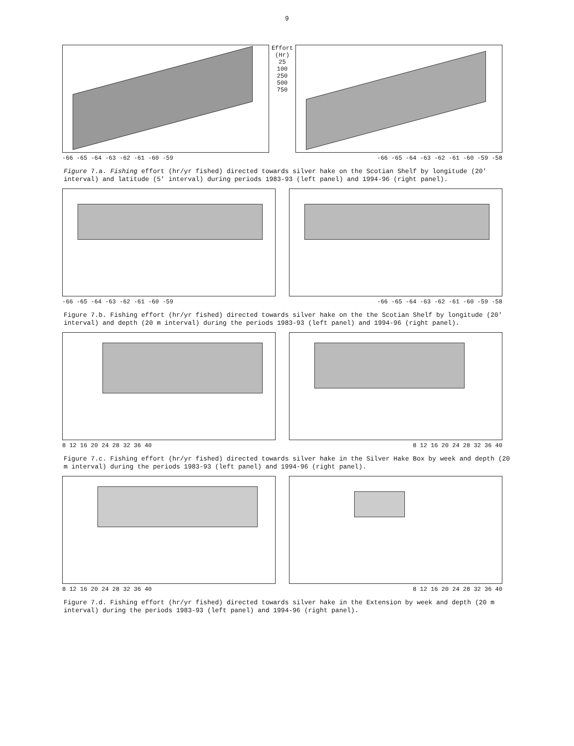9
Effort (Hr)
25
100
250
500
750
-66 -65 -64 -63 -62 -61 -60 -59 -66 -65 -64 -63 -62 -61 -60 -59 -58
Figure 7.a. Fishing effort (hr/yr fished) directed towards silver hake on the Scotian Shelf by longitude (20' interval) and latitude (5' interval) during periods 1983-93 (left panel) and 1994-96 (right panel).
-66 -65 -64 -63 -62 -61 -60 -59 -66 -65 -64 -63 -62 -61 -60 -59 -58
Figure 7.b. Fishing effort (hr/yr fished) directed towards silver hake on the the Scotian Shelf by longitude (20' interval) and depth (20 m interval) during the periods 1983-93 (left panel) and 1994-96 (right panel).
8 12 16 20 24 28 32 36 40 8 12 16 20 24 28 32 36 40
Figure 7.c. Fishing effort (hr/yr fished) directed towards silver hake in the Silver Hake Box by week and depth (20 m interval) during the periods 1983-93 (left panel) and 1994-96 (right panel).
8 12 16 20 24 28 32 36 40 8 12 16 20 24 28 32 36 40
Figure 7.d. Fishing effort (hr/yr fished) directed towards silver hake in the Extension by week and depth (20 m interval) during the periods 1983-93 (left panel) and 1994-96 (right panel).